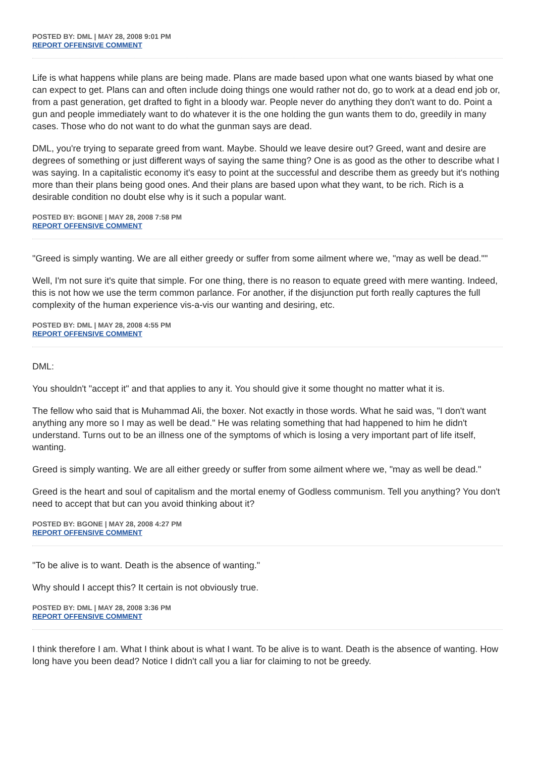POSTED BY: DML | MAY 28, 2008 9:01 PM
REPORT OFFENSIVE COMMENT
Life is what happens while plans are being made. Plans are made based upon what one wants biased by what one can expect to get. Plans can and often include doing things one would rather not do, go to work at a dead end job or, from a past generation, get drafted to fight in a bloody war. People never do anything they don't want to do. Point a gun and people immediately want to do whatever it is the one holding the gun wants them to do, greedily in many cases. Those who do not want to do what the gunman says are dead.
DML, you're trying to separate greed from want. Maybe. Should we leave desire out? Greed, want and desire are degrees of something or just different ways of saying the same thing? One is as good as the other to describe what I was saying. In a capitalistic economy it's easy to point at the successful and describe them as greedy but it's nothing more than their plans being good ones. And their plans are based upon what they want, to be rich. Rich is a desirable condition no doubt else why is it such a popular want.
POSTED BY: BGONE | MAY 28, 2008 7:58 PM
REPORT OFFENSIVE COMMENT
"Greed is simply wanting. We are all either greedy or suffer from some ailment where we, "may as well be dead.""
Well, I'm not sure it's quite that simple. For one thing, there is no reason to equate greed with mere wanting. Indeed, this is not how we use the term common parlance. For another, if the disjunction put forth really captures the full complexity of the human experience vis-a-vis our wanting and desiring, etc.
POSTED BY: DML | MAY 28, 2008 4:55 PM
REPORT OFFENSIVE COMMENT
DML:
You shouldn't "accept it" and that applies to any it. You should give it some thought no matter what it is.
The fellow who said that is Muhammad Ali, the boxer. Not exactly in those words. What he said was, "I don't want anything any more so I may as well be dead." He was relating something that had happened to him he didn't understand. Turns out to be an illness one of the symptoms of which is losing a very important part of life itself, wanting.
Greed is simply wanting. We are all either greedy or suffer from some ailment where we, "may as well be dead."
Greed is the heart and soul of capitalism and the mortal enemy of Godless communism. Tell you anything? You don't need to accept that but can you avoid thinking about it?
POSTED BY: BGONE | MAY 28, 2008 4:27 PM
REPORT OFFENSIVE COMMENT
"To be alive is to want. Death is the absence of wanting."
Why should I accept this? It certain is not obviously true.
POSTED BY: DML | MAY 28, 2008 3:36 PM
REPORT OFFENSIVE COMMENT
I think therefore I am. What I think about is what I want. To be alive is to want. Death is the absence of wanting. How long have you been dead? Notice I didn't call you a liar for claiming to not be greedy.